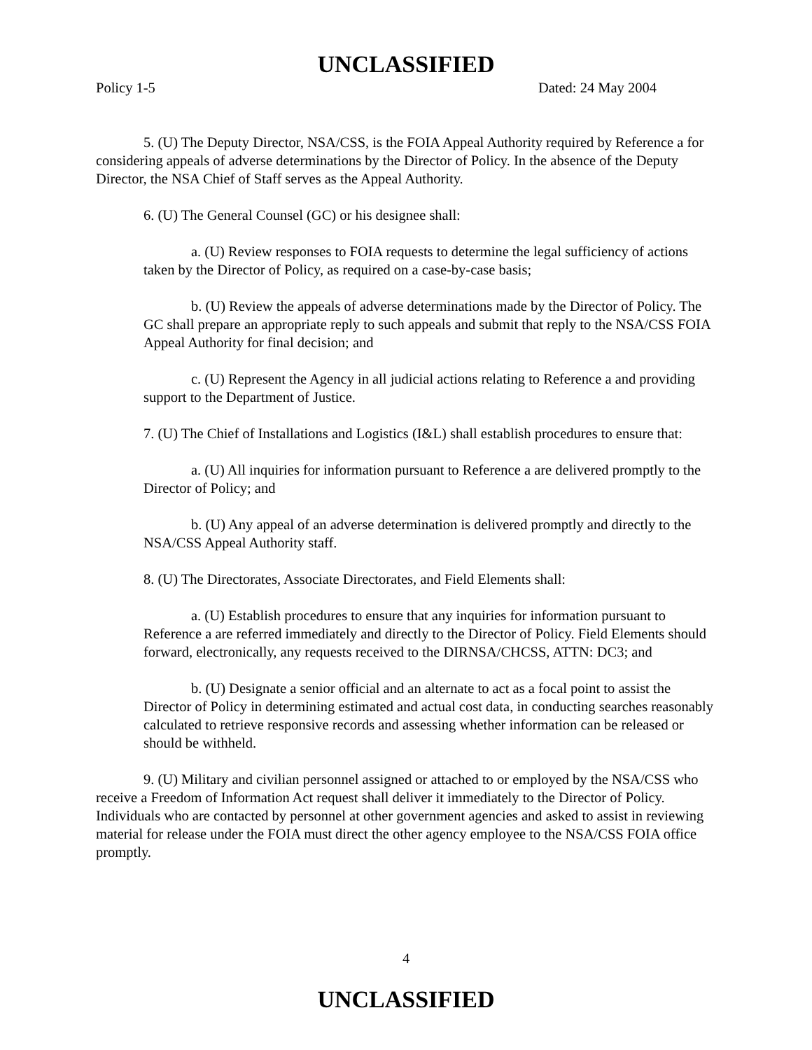UNCLASSIFIED
Policy 1-5 Dated: 24 May 2004
5. (U) The Deputy Director, NSA/CSS, is the FOIA Appeal Authority required by Reference a for considering appeals of adverse determinations by the Director of Policy. In the absence of the Deputy Director, the NSA Chief of Staff serves as the Appeal Authority.
6. (U) The General Counsel (GC) or his designee shall:
a. (U) Review responses to FOIA requests to determine the legal sufficiency of actions taken by the Director of Policy, as required on a case-by-case basis;
b. (U) Review the appeals of adverse determinations made by the Director of Policy. The GC shall prepare an appropriate reply to such appeals and submit that reply to the NSA/CSS FOIA Appeal Authority for final decision; and
c. (U) Represent the Agency in all judicial actions relating to Reference a and providing support to the Department of Justice.
7. (U) The Chief of Installations and Logistics (I&L) shall establish procedures to ensure that:
a. (U) All inquiries for information pursuant to Reference a are delivered promptly to the Director of Policy; and
b. (U) Any appeal of an adverse determination is delivered promptly and directly to the NSA/CSS Appeal Authority staff.
8. (U) The Directorates, Associate Directorates, and Field Elements shall:
a. (U) Establish procedures to ensure that any inquiries for information pursuant to Reference a are referred immediately and directly to the Director of Policy. Field Elements should forward, electronically, any requests received to the DIRNSA/CHCSS, ATTN: DC3; and
b. (U) Designate a senior official and an alternate to act as a focal point to assist the Director of Policy in determining estimated and actual cost data, in conducting searches reasonably calculated to retrieve responsive records and assessing whether information can be released or should be withheld.
9. (U) Military and civilian personnel assigned or attached to or employed by the NSA/CSS who receive a Freedom of Information Act request shall deliver it immediately to the Director of Policy. Individuals who are contacted by personnel at other government agencies and asked to assist in reviewing material for release under the FOIA must direct the other agency employee to the NSA/CSS FOIA office promptly.
4
UNCLASSIFIED